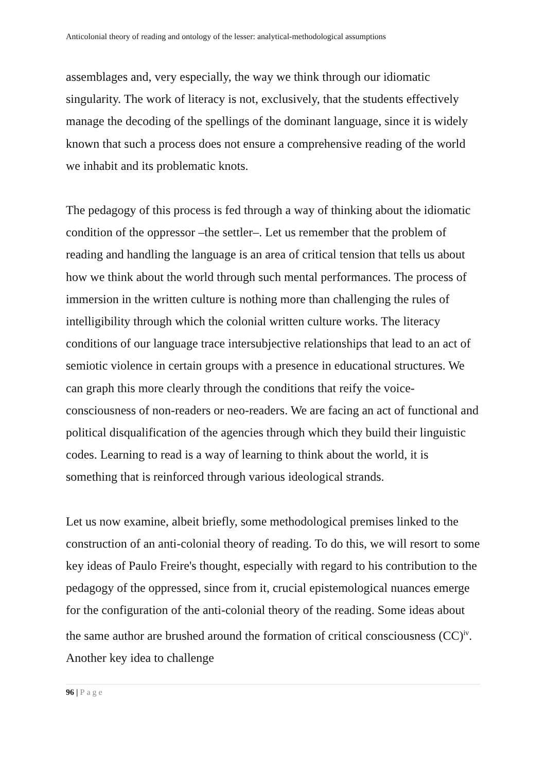Anticolonial theory of reading and ontology of the lesser: analytical-methodological assumptions
assemblages and, very especially, the way we think through our idiomatic singularity. The work of literacy is not, exclusively, that the students effectively manage the decoding of the spellings of the dominant language, since it is widely known that such a process does not ensure a comprehensive reading of the world we inhabit and its problematic knots.
The pedagogy of this process is fed through a way of thinking about the idiomatic condition of the oppressor –the settler–. Let us remember that the problem of reading and handling the language is an area of critical tension that tells us about how we think about the world through such mental performances. The process of immersion in the written culture is nothing more than challenging the rules of intelligibility through which the colonial written culture works. The literacy conditions of our language trace intersubjective relationships that lead to an act of semiotic violence in certain groups with a presence in educational structures. We can graph this more clearly through the conditions that reify the voice-consciousness of non-readers or neo-readers. We are facing an act of functional and political disqualification of the agencies through which they build their linguistic codes. Learning to read is a way of learning to think about the world, it is something that is reinforced through various ideological strands.
Let us now examine, albeit briefly, some methodological premises linked to the construction of an anti-colonial theory of reading. To do this, we will resort to some key ideas of Paulo Freire's thought, especially with regard to his contribution to the pedagogy of the oppressed, since from it, crucial epistemological nuances emerge for the configuration of the anti-colonial theory of the reading. Some ideas about the same author are brushed around the formation of critical consciousness (CC)<sup>iv</sup>. Another key idea to challenge
96 | Page